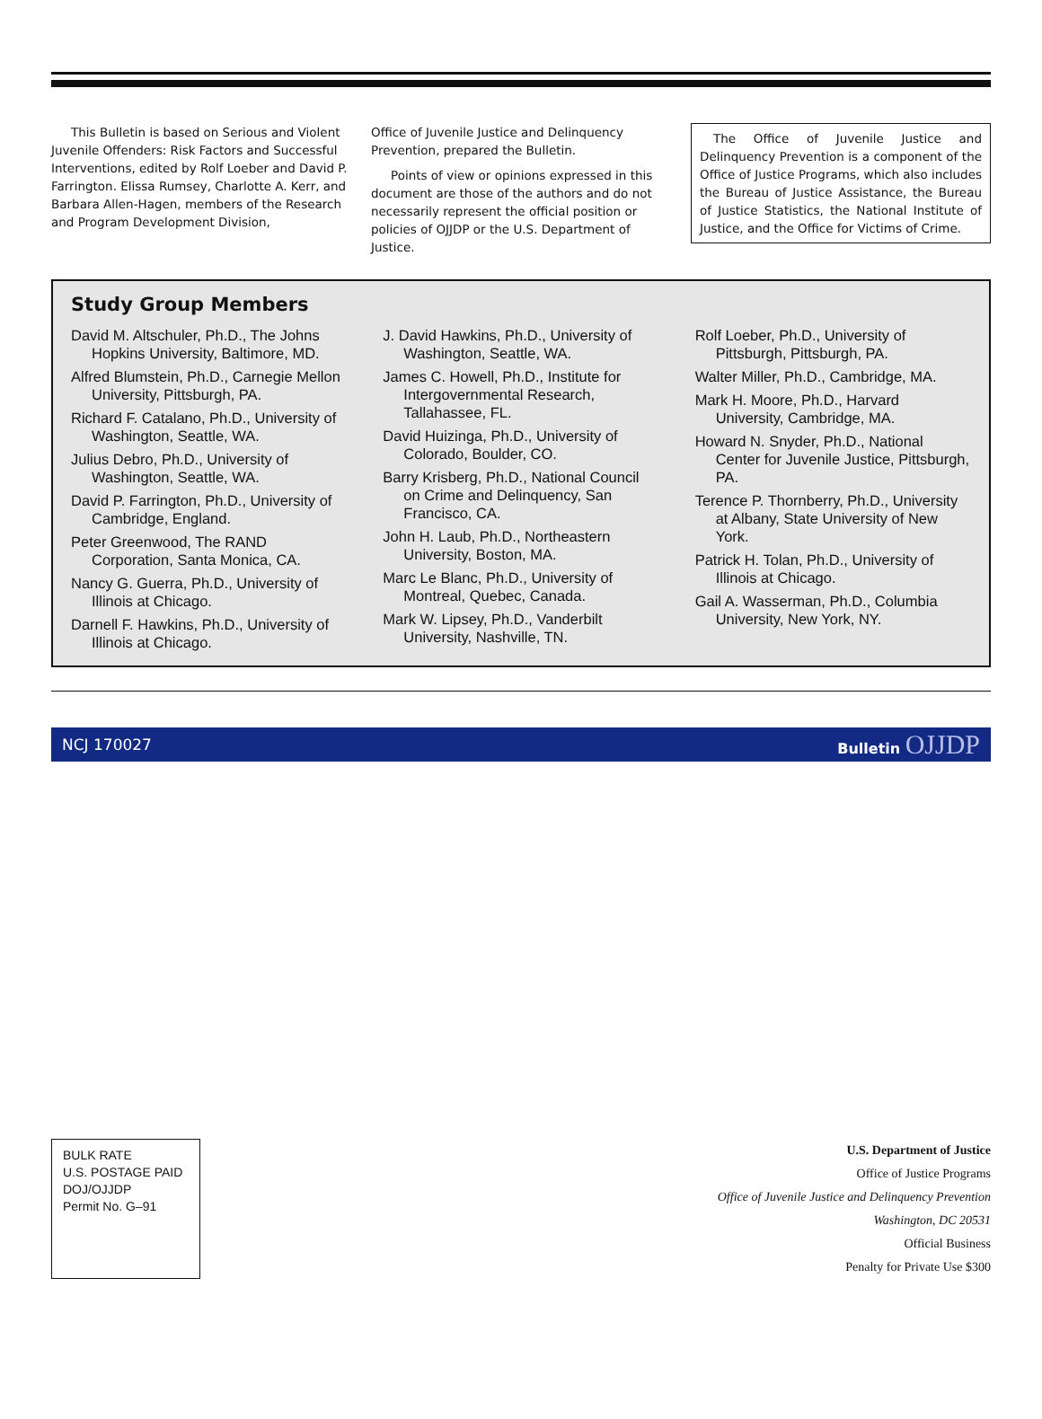This Bulletin is based on Serious and Violent Juvenile Offenders: Risk Factors and Successful Interventions, edited by Rolf Loeber and David P. Farrington. Elissa Rumsey, Charlotte A. Kerr, and Barbara Allen-Hagen, members of the Research and Program Development Division,
Office of Juvenile Justice and Delinquency Prevention, prepared the Bulletin.
Points of view or opinions expressed in this document are those of the authors and do not necessarily represent the official position or policies of OJJDP or the U.S. Department of Justice.
The Office of Juvenile Justice and Delinquency Prevention is a component of the Office of Justice Programs, which also includes the Bureau of Justice Assistance, the Bureau of Justice Statistics, the National Institute of Justice, and the Office for Victims of Crime.
Study Group Members
David M. Altschuler, Ph.D., The Johns Hopkins University, Baltimore, MD.
Alfred Blumstein, Ph.D., Carnegie Mellon University, Pittsburgh, PA.
Richard F. Catalano, Ph.D., University of Washington, Seattle, WA.
Julius Debro, Ph.D., University of Washington, Seattle, WA.
David P. Farrington, Ph.D., University of Cambridge, England.
Peter Greenwood, The RAND Corporation, Santa Monica, CA.
Nancy G. Guerra, Ph.D., University of Illinois at Chicago.
Darnell F. Hawkins, Ph.D., University of Illinois at Chicago.
J. David Hawkins, Ph.D., University of Washington, Seattle, WA.
James C. Howell, Ph.D., Institute for Intergovernmental Research, Tallahassee, FL.
David Huizinga, Ph.D., University of Colorado, Boulder, CO.
Barry Krisberg, Ph.D., National Council on Crime and Delinquency, San Francisco, CA.
John H. Laub, Ph.D., Northeastern University, Boston, MA.
Marc Le Blanc, Ph.D., University of Montreal, Quebec, Canada.
Mark W. Lipsey, Ph.D., Vanderbilt University, Nashville, TN.
Rolf Loeber, Ph.D., University of Pittsburgh, Pittsburgh, PA.
Walter Miller, Ph.D., Cambridge, MA.
Mark H. Moore, Ph.D., Harvard University, Cambridge, MA.
Howard N. Snyder, Ph.D., National Center for Juvenile Justice, Pittsburgh, PA.
Terence P. Thornberry, Ph.D., University at Albany, State University of New York.
Patrick H. Tolan, Ph.D., University of Illinois at Chicago.
Gail A. Wasserman, Ph.D., Columbia University, New York, NY.
NCJ 170027 Bulletin OJJDP
BULK RATE
U.S. POSTAGE PAID
DOJ/OJJDP
Permit No. G–91
U.S. Department of Justice
Office of Justice Programs
Office of Juvenile Justice and Delinquency Prevention
Washington, DC 20531
Official Business
Penalty for Private Use $300